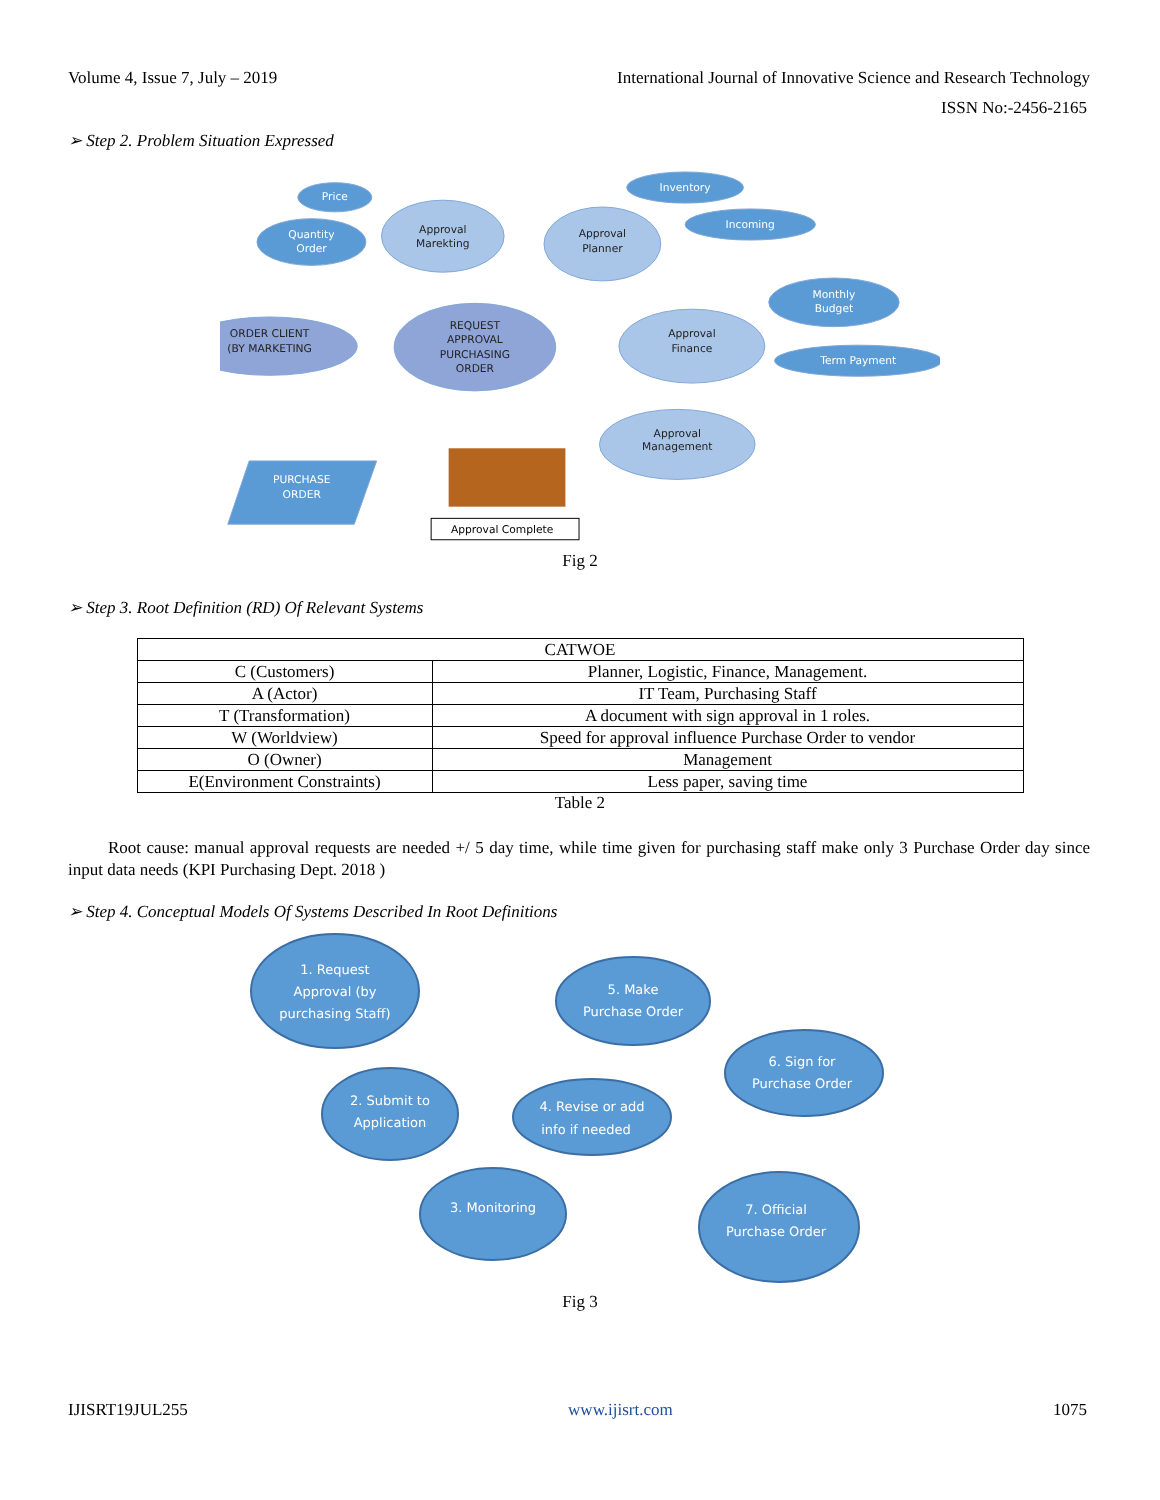Volume 4, Issue 7, July – 2019 International Journal of Innovative Science and Research Technology
ISSN No:-2456-2165
➢ Step 2. Problem Situation Expressed
Price
Quantity
Order
Inventory
Incoming
Monthly
Budget
Term Payment
PURCHASE
ORDER
Approval
Marekting
Approval
Planner
ORDER CLIENT
(BY MARKETING
REQUEST
APPROVAL
PURCHASING
ORDER
Approval
Finance
Approval
Management
Approval Complete
Fig 2
➢ Step 3. Root Definition (RD) Of Relevant Systems
| CATWOE | |
| C (Customers) | Planner, Logistic, Finance, Management. |
| A (Actor) | IT Team, Purchasing Staff |
| T (Transformation) | A document with sign approval in 1 roles. |
| W (Worldview) | Speed for approval influence Purchase Order to vendor |
| O (Owner) | Management |
| E(Environment Constraints) | Less paper, saving time |
Table 2
Root cause: manual approval requests are needed +/ 5 day time, while time given for purchasing staff make only 3 Purchase Order day since input data needs (KPI Purchasing Dept. 2018 )
➢ Step 4. Conceptual Models Of Systems Described In Root Definitions
1. Request
Approval (by
purchasing Staff)
5. Make
Purchase Order
6. Sign for
Purchase Order
2. Submit to
Application
4. Revise or add
info if needed
3. Monitoring
7. Official
Purchase Order
Fig 3
IJISRT19JUL255 www.ijisrt.com 1075